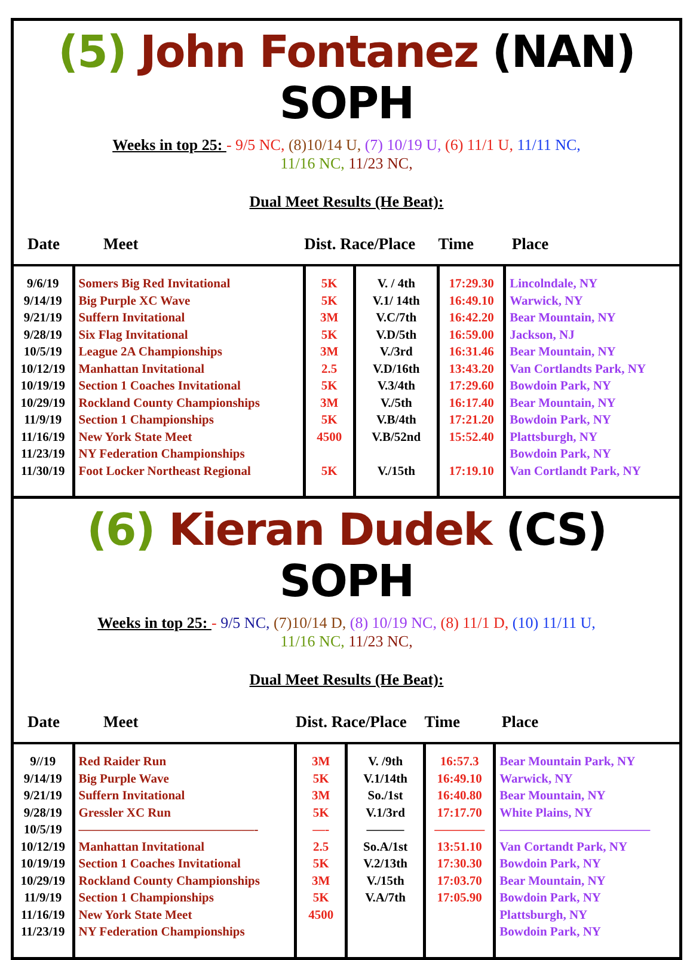(5) John Fontanez (NAN) SOPH
Weeks in top 25: - 9/5 NC, (8)10/14 U, (7) 10/19 U, (6) 11/1 U, 11/11 NC,
11/16 NC, 11/23 NC,
Dual Meet Results (He Beat):
| Date | Meet | Dist. Race/Place | | Time | Place |
| --- | --- | --- | --- | --- | --- |
| 9/6/19 9/14/19 9/21/19 9/28/19 10/5/19 10/12/19 10/19/19 10/29/19 11/9/19 11/16/19 11/23/19 11/30/19 | Somers Big Red Invitational Big Purple XC Wave Suffern Invitational Six Flag Invitational League 2A Championships Manhattan Invitational Section 1 Coaches Invitational Rockland County Championships Section 1 Championships New York State Meet NY Federation Championships Foot Locker Northeast Regional | 5K 5K 3M 5K 3M 2.5 5K 3M 5K 4500 5K | V. / 4th V.1/ 14th V.C/7th V.D/5th V./3rd V.D/16th V.3/4th V./5th V.B/4th V.B/52nd V./15th | 17:29.30 16:49.10 16:42.20 16:59.00 16:31.46 13:43.20 17:29.60 16:17.40 17:21.20 15:52.40 17:19.10 | Lincolndale, NY Warwick, NY Bear Mountain, NY Jackson, NJ Bear Mountain, NY Van Cortlandts Park, NY Bowdoin Park, NY Bear Mountain, NY Bowdoin Park, NY Plattsburgh, NY Bowdoin Park, NY Van Cortlandt Park, NY |
(6) Kieran Dudek (CS) SOPH
Weeks in top 25: - 9/5 NC, (7)10/14 D, (8) 10/19 NC, (8) 11/1 D, (10) 11/11 U,
11/16 NC, 11/23 NC,
Dual Meet Results (He Beat):
| Date | Meet | Dist. Race/Place | | Time | Place |
| --- | --- | --- | --- | --- | --- |
| 9//19 9/14/19 9/21/19 9/28/19 10/5/19 10/12/19 10/19/19 10/29/19 11/9/19 11/16/19 11/23/19 | Red Raider Run Big Purple Wave Suffern Invitational Gressler XC Run ——————————————- Manhattan Invitational Section 1 Coaches Invitational Rockland County Championships Section 1 Championships New York State Meet NY Federation Championships | 3M 5K 3M 5K —- 2.5 5K 3M 5K 4500 | V. /9th V.1/14th So./1st V.1/3rd ——— So.A/1st V.2/13th V./15th V.A/7th | 16:57.3 16:49.10 16:40.80 17:17.70 ———— 13:51.10 17:30.30 17:03.70 17:05.90 | Bear Mountain Park, NY Warwick, NY Bear Mountain, NY White Plains, NY ———————————— Van Cortandt Park, NY Bowdoin Park, NY Bear Mountain, NY Bowdoin Park, NY Plattsburgh, NY Bowdoin Park, NY |